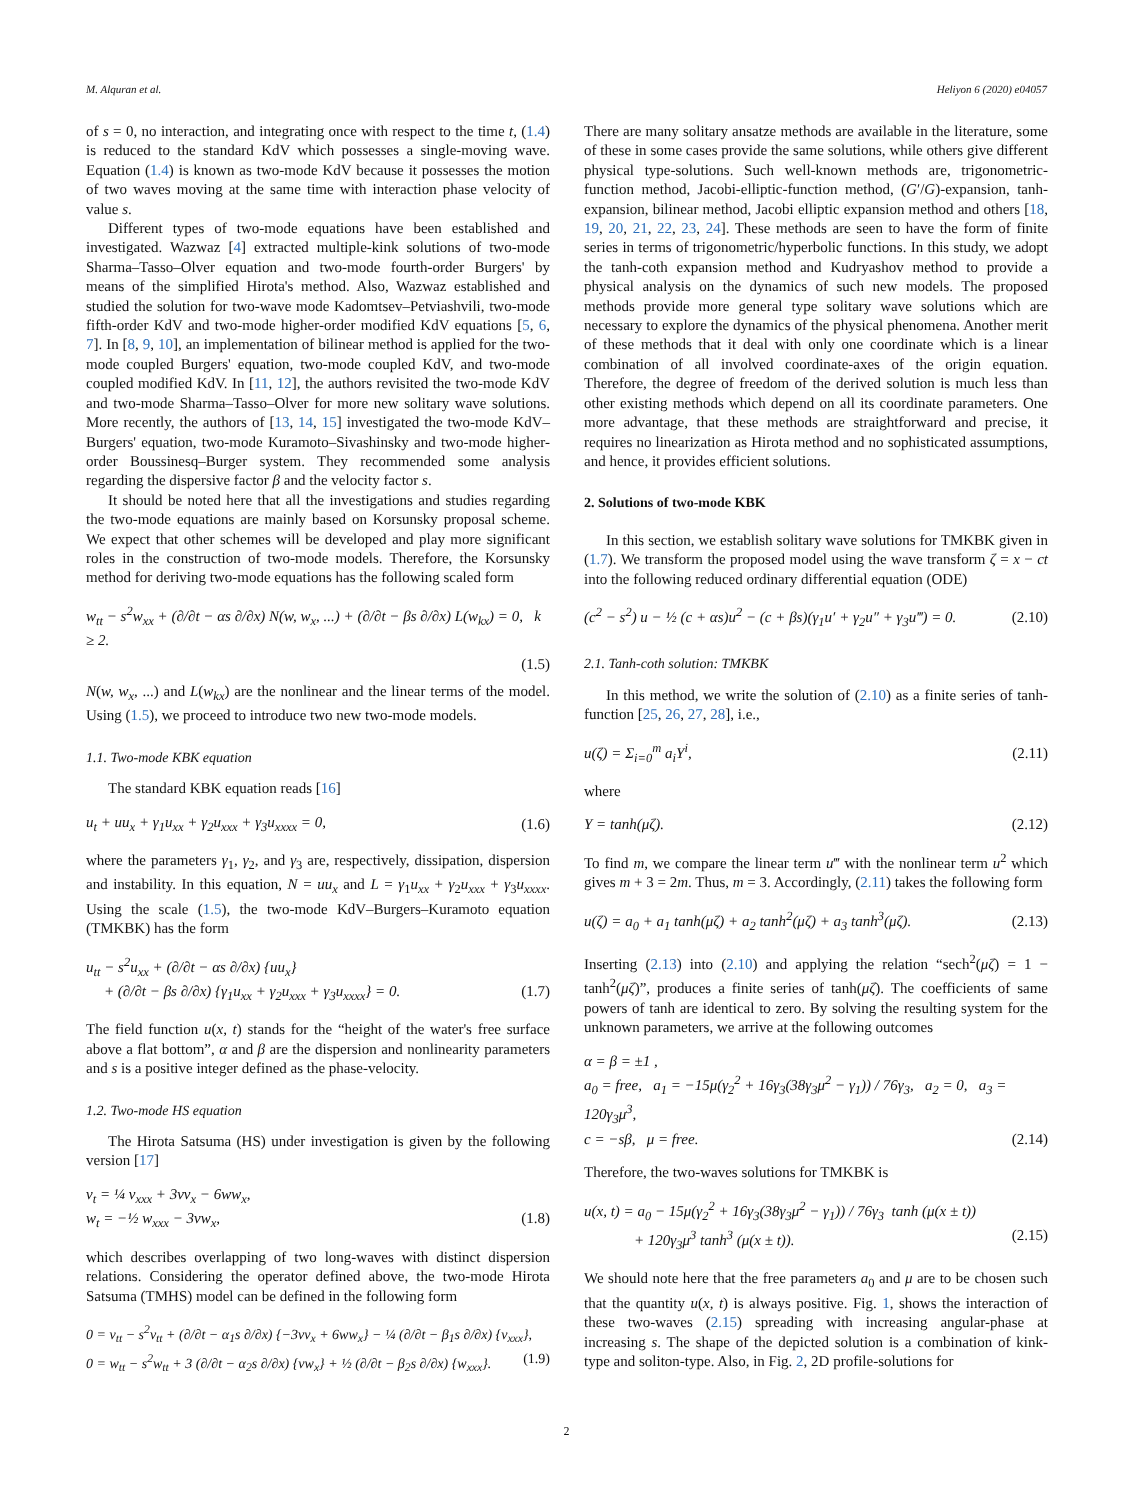M. Alquran et al. Heliyon 6 (2020) e04057
of s = 0, no interaction, and integrating once with respect to the time t, (1.4) is reduced to the standard KdV which possesses a single-moving wave. Equation (1.4) is known as two-mode KdV because it possesses the motion of two waves moving at the same time with interaction phase velocity of value s.
Different types of two-mode equations have been established and investigated. Wazwaz [4] extracted multiple-kink solutions of two-mode Sharma–Tasso–Olver equation and two-mode fourth-order Burgers' by means of the simplified Hirota's method. Also, Wazwaz established and studied the solution for two-wave mode Kadomtsev–Petviashvili, two-mode fifth-order KdV and two-mode higher-order modified KdV equations [5, 6, 7]. In [8, 9, 10], an implementation of bilinear method is applied for the two-mode coupled Burgers' equation, two-mode coupled KdV, and two-mode coupled modified KdV. In [11, 12], the authors revisited the two-mode KdV and two-mode Sharma–Tasso–Olver for more new solitary wave solutions. More recently, the authors of [13, 14, 15] investigated the two-mode KdV–Burgers' equation, two-mode Kuramoto–Sivashinsky and two-mode higher-order Boussinesq–Burger system. They recommended some analysis regarding the dispersive factor β and the velocity factor s.
It should be noted here that all the investigations and studies regarding the two-mode equations are mainly based on Korsunsky proposal scheme. We expect that other schemes will be developed and play more significant roles in the construction of two-mode models. Therefore, the Korsunsky method for deriving two-mode equations has the following scaled form
w<sub>tt</sub> − s<sup>2</sup>w<sub>xx</sub> + (∂/∂t − αs ∂/∂x) N(w, w<sub>x</sub>, ...) + (∂/∂t − βs ∂/∂x) L(w<sub>kx</sub>) = 0, k ≥ 2.
(1.5)
N(w, w<sub>x</sub>, ...) and L(w<sub>kx</sub>) are the nonlinear and the linear terms of the model. Using (1.5), we proceed to introduce two new two-mode models.
1.1. Two-mode KBK equation
The standard KBK equation reads [16]
u<sub>t</sub> + uu<sub>x</sub> + γ<sub>1</sub>u<sub>xx</sub> + γ<sub>2</sub>u<sub>xxx</sub> + γ<sub>3</sub>u<sub>xxxx</sub> = 0, (1.6)
where the parameters γ<sub>1</sub>, γ<sub>2</sub>, and γ<sub>3</sub> are, respectively, dissipation, dispersion and instability. In this equation, N = uu<sub>x</sub> and L = γ<sub>1</sub>u<sub>xx</sub> + γ<sub>2</sub>u<sub>xxx</sub> + γ<sub>3</sub>u<sub>xxxx</sub>. Using the scale (1.5), the two-mode KdV–Burgers–Kuramoto equation (TMKBK) has the form
u<sub>tt</sub> − s<sup>2</sup>u<sub>xx</sub> + (∂/∂t − αs ∂/∂x) {uu<sub>x</sub>}
+ (∂/∂t − βs ∂/∂x) {γ<sub>1</sub>u<sub>xx</sub> + γ<sub>2</sub>u<sub>xxx</sub> + γ<sub>3</sub>u<sub>xxxx</sub>} = 0. (1.7)
The field function u(x, t) stands for the “height of the water's free surface above a flat bottom”, α and β are the dispersion and nonlinearity parameters and s is a positive integer defined as the phase-velocity.
1.2. Two-mode HS equation
The Hirota Satsuma (HS) under investigation is given by the following version [17]
v<sub>t</sub> = ¼ v<sub>xxx</sub> + 3vv<sub>x</sub> − 6ww<sub>x</sub>,
w<sub>t</sub> = −½ w<sub>xxx</sub> − 3vw<sub>x</sub>, (1.8)
which describes overlapping of two long-waves with distinct dispersion relations. Considering the operator defined above, the two-mode Hirota Satsuma (TMHS) model can be defined in the following form
0 = v<sub>tt</sub> − s<sup>2</sup>v<sub>tt</sub> + (∂/∂t − α<sub>1</sub>s ∂/∂x) {−3vv<sub>x</sub> + 6ww<sub>x</sub>} − ¼ (∂/∂t − β<sub>1</sub>s ∂/∂x) {v<sub>xxx</sub>},
0 = w<sub>tt</sub> − s<sup>2</sup>w<sub>tt</sub> + 3 (∂/∂t − α<sub>2</sub>s ∂/∂x) {vw<sub>x</sub>} + ½ (∂/∂t − β<sub>2</sub>s ∂/∂x) {w<sub>xxx</sub>}. (1.9)
There are many solitary ansatze methods are available in the literature, some of these in some cases provide the same solutions, while others give different physical type-solutions. Such well-known methods are, trigonometric-function method, Jacobi-elliptic-function method, (G′/G)-expansion, tanh-expansion, bilinear method, Jacobi elliptic expansion method and others [18, 19, 20, 21, 22, 23, 24]. These methods are seen to have the form of finite series in terms of trigonometric/hyperbolic functions. In this study, we adopt the tanh-coth expansion method and Kudryashov method to provide a physical analysis on the dynamics of such new models. The proposed methods provide more general type solitary wave solutions which are necessary to explore the dynamics of the physical phenomena. Another merit of these methods that it deal with only one coordinate which is a linear combination of all involved coordinate-axes of the origin equation. Therefore, the degree of freedom of the derived solution is much less than other existing methods which depend on all its coordinate parameters. One more advantage, that these methods are straightforward and precise, it requires no linearization as Hirota method and no sophisticated assumptions, and hence, it provides efficient solutions.
2. Solutions of two-mode KBK
In this section, we establish solitary wave solutions for TMKBK given in (1.7). We transform the proposed model using the wave transform ζ = x − ct into the following reduced ordinary differential equation (ODE)
(c<sup>2</sup> − s<sup>2</sup>) u − ½ (c + αs)u<sup>2</sup> − (c + βs)(γ<sub>1</sub>u′ + γ<sub>2</sub>u″ + γ<sub>3</sub>u‴) = 0. (2.10)
2.1. Tanh-coth solution: TMKBK
In this method, we write the solution of (2.10) as a finite series of tanh-function [25, 26, 27, 28], i.e.,
u(ζ) = Σ<sub>i=0</sub><sup>m</sup> a<sub>i</sub>Y<sup>i</sup>, (2.11)
where
Y = tanh(μζ). (2.12)
To find m, we compare the linear term u‴ with the nonlinear term u<sup>2</sup> which gives m + 3 = 2m. Thus, m = 3. Accordingly, (2.11) takes the following form
u(ζ) = a<sub>0</sub> + a<sub>1</sub> tanh(μζ) + a<sub>2</sub> tanh<sup>2</sup>(μζ) + a<sub>3</sub> tanh<sup>3</sup>(μζ). (2.13)
Inserting (2.13) into (2.10) and applying the relation “sech<sup>2</sup>(μζ) = 1 − tanh<sup>2</sup>(μζ)”, produces a finite series of tanh(μζ). The coefficients of same powers of tanh are identical to zero. By solving the resulting system for the unknown parameters, we arrive at the following outcomes
α = β = ±1 ,
a<sub>0</sub> = free, a<sub>1</sub> = −15μ(γ<sub>2</sub><sup>2</sup> + 16γ<sub>3</sub>(38γ<sub>3</sub>μ<sup>2</sup> − γ<sub>1</sub>)) / 76γ<sub>3</sub>, a<sub>2</sub> = 0, a<sub>3</sub> = 120γ<sub>3</sub>μ<sup>3</sup>,
c = −sβ, μ = free. (2.14)
Therefore, the two-waves solutions for TMKBK is
u(x, t) = a<sub>0</sub> − 15μ(γ<sub>2</sub><sup>2</sup> + 16γ<sub>3</sub>(38γ<sub>3</sub>μ<sup>2</sup> − γ<sub>1</sub>)) / 76γ<sub>3</sub> tanh (μ(x ± t))
+ 120γ<sub>3</sub>μ<sup>3</sup> tanh<sup>3</sup> (μ(x ± t)). (2.15)
We should note here that the free parameters a<sub>0</sub> and μ are to be chosen such that the quantity u(x, t) is always positive. Fig. 1, shows the interaction of these two-waves (2.15) spreading with increasing angular-phase at increasing s. The shape of the depicted solution is a combination of kink-type and soliton-type. Also, in Fig. 2, 2D profile-solutions for
2